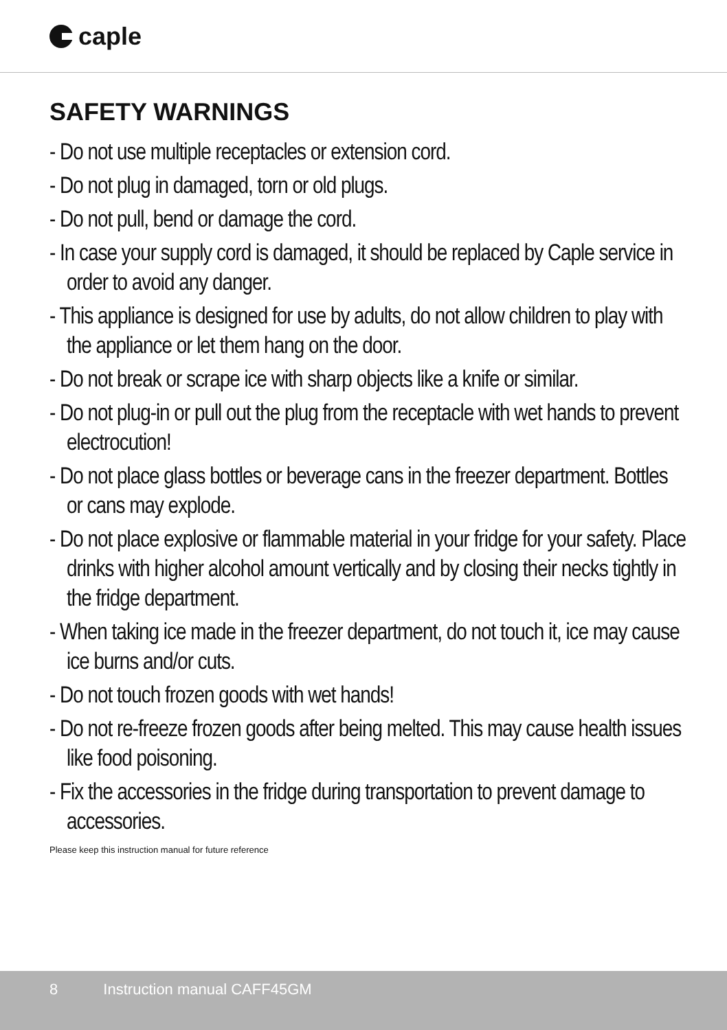caple
SAFETY WARNINGS
- Do not use multiple receptacles or extension cord.
- Do not plug in damaged, torn or old plugs.
- Do not pull, bend or damage the cord.
- In case your supply cord is damaged, it should be replaced by Caple service in order to avoid any danger.
- This appliance is designed for use by adults, do not allow children to play with the appliance or let them hang on the door.
- Do not break or scrape ice with sharp objects like a knife or similar.
- Do not plug-in or pull out the plug from the receptacle with wet hands to prevent electrocution!
- Do not place glass bottles or beverage cans in the freezer department. Bottles or cans may explode.
- Do not place explosive or flammable material in your fridge for your safety. Place drinks with higher alcohol amount vertically and by closing their necks tightly in the fridge department.
- When taking ice made in the freezer department, do not touch it, ice may cause ice burns and/or cuts.
- Do not touch frozen goods with wet hands!
- Do not re-freeze frozen goods after being melted. This may cause health issues like food poisoning.
- Fix the accessories in the fridge during transportation to prevent damage to accessories.
Please keep this instruction manual for future reference
8 Instruction manual CAFF45GM